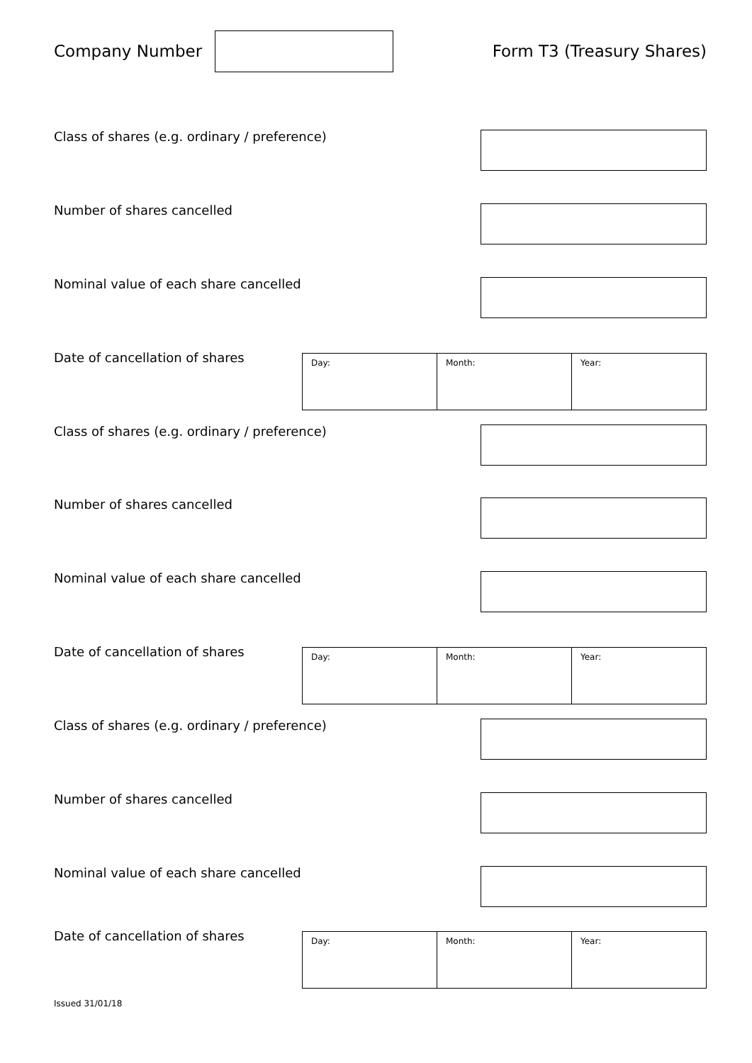Company Number Form T3 (Treasury Shares)
Class of shares (e.g. ordinary / preference)
Number of shares cancelled
Nominal value of each share cancelled
Date of cancellation of shares
| Day: | Month: | Year: |
Class of shares (e.g. ordinary / preference)
Number of shares cancelled
Nominal value of each share cancelled
Date of cancellation of shares
| Day: | Month: | Year: |
Class of shares (e.g. ordinary / preference)
Number of shares cancelled
Nominal value of each share cancelled
Date of cancellation of shares
| Day: | Month: | Year: |
Issued 31/01/18